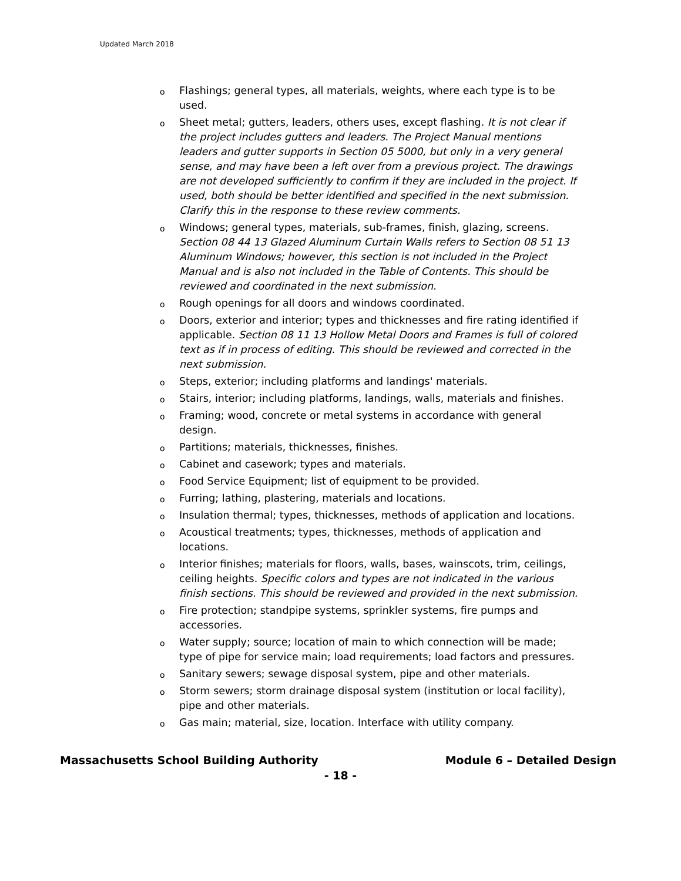Updated March 2018
o Flashings; general types, all materials, weights, where each type is to be used.
o Sheet metal; gutters, leaders, others uses, except flashing. It is not clear if the project includes gutters and leaders. The Project Manual mentions leaders and gutter supports in Section 05 5000, but only in a very general sense, and may have been a left over from a previous project. The drawings are not developed sufficiently to confirm if they are included in the project. If used, both should be better identified and specified in the next submission. Clarify this in the response to these review comments.
o Windows; general types, materials, sub-frames, finish, glazing, screens. Section 08 44 13 Glazed Aluminum Curtain Walls refers to Section 08 51 13 Aluminum Windows; however, this section is not included in the Project Manual and is also not included in the Table of Contents. This should be reviewed and coordinated in the next submission.
o Rough openings for all doors and windows coordinated.
o Doors, exterior and interior; types and thicknesses and fire rating identified if applicable. Section 08 11 13 Hollow Metal Doors and Frames is full of colored text as if in process of editing. This should be reviewed and corrected in the next submission.
o Steps, exterior; including platforms and landings' materials.
o Stairs, interior; including platforms, landings, walls, materials and finishes.
o Framing; wood, concrete or metal systems in accordance with general design.
o Partitions; materials, thicknesses, finishes.
o Cabinet and casework; types and materials.
o Food Service Equipment; list of equipment to be provided.
o Furring; lathing, plastering, materials and locations.
o Insulation thermal; types, thicknesses, methods of application and locations.
o Acoustical treatments; types, thicknesses, methods of application and locations.
o Interior finishes; materials for floors, walls, bases, wainscots, trim, ceilings, ceiling heights. Specific colors and types are not indicated in the various finish sections. This should be reviewed and provided in the next submission.
o Fire protection; standpipe systems, sprinkler systems, fire pumps and accessories.
o Water supply; source; location of main to which connection will be made; type of pipe for service main; load requirements; load factors and pressures.
o Sanitary sewers; sewage disposal system, pipe and other materials.
o Storm sewers; storm drainage disposal system (institution or local facility), pipe and other materials.
o Gas main; material, size, location. Interface with utility company.
Massachusetts School Building Authority Module 6 – Detailed Design
- 18 -